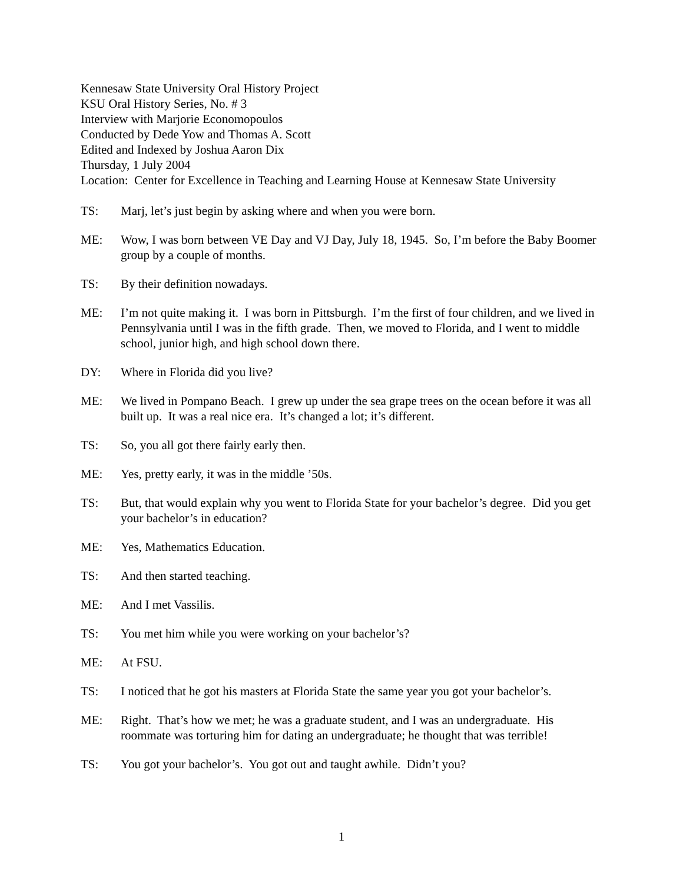Kennesaw State University Oral History Project
KSU Oral History Series, No. # 3
Interview with Marjorie Economopoulos
Conducted by Dede Yow and Thomas A. Scott
Edited and Indexed by Joshua Aaron Dix
Thursday, 1 July 2004
Location: Center for Excellence in Teaching and Learning House at Kennesaw State University
TS: Marj, let’s just begin by asking where and when you were born.
ME: Wow, I was born between VE Day and VJ Day, July 18, 1945. So, I’m before the Baby Boomer group by a couple of months.
TS: By their definition nowadays.
ME: I’m not quite making it. I was born in Pittsburgh. I’m the first of four children, and we lived in Pennsylvania until I was in the fifth grade. Then, we moved to Florida, and I went to middle school, junior high, and high school down there.
DY: Where in Florida did you live?
ME: We lived in Pompano Beach. I grew up under the sea grape trees on the ocean before it was all built up. It was a real nice era. It’s changed a lot; it’s different.
TS: So, you all got there fairly early then.
ME: Yes, pretty early, it was in the middle ’50s.
TS: But, that would explain why you went to Florida State for your bachelor’s degree. Did you get your bachelor’s in education?
ME: Yes, Mathematics Education.
TS: And then started teaching.
ME: And I met Vassilis.
TS: You met him while you were working on your bachelor’s?
ME: At FSU.
TS: I noticed that he got his masters at Florida State the same year you got your bachelor’s.
ME: Right. That’s how we met; he was a graduate student, and I was an undergraduate. His roommate was torturing him for dating an undergraduate; he thought that was terrible!
TS: You got your bachelor’s. You got out and taught awhile. Didn’t you?
1